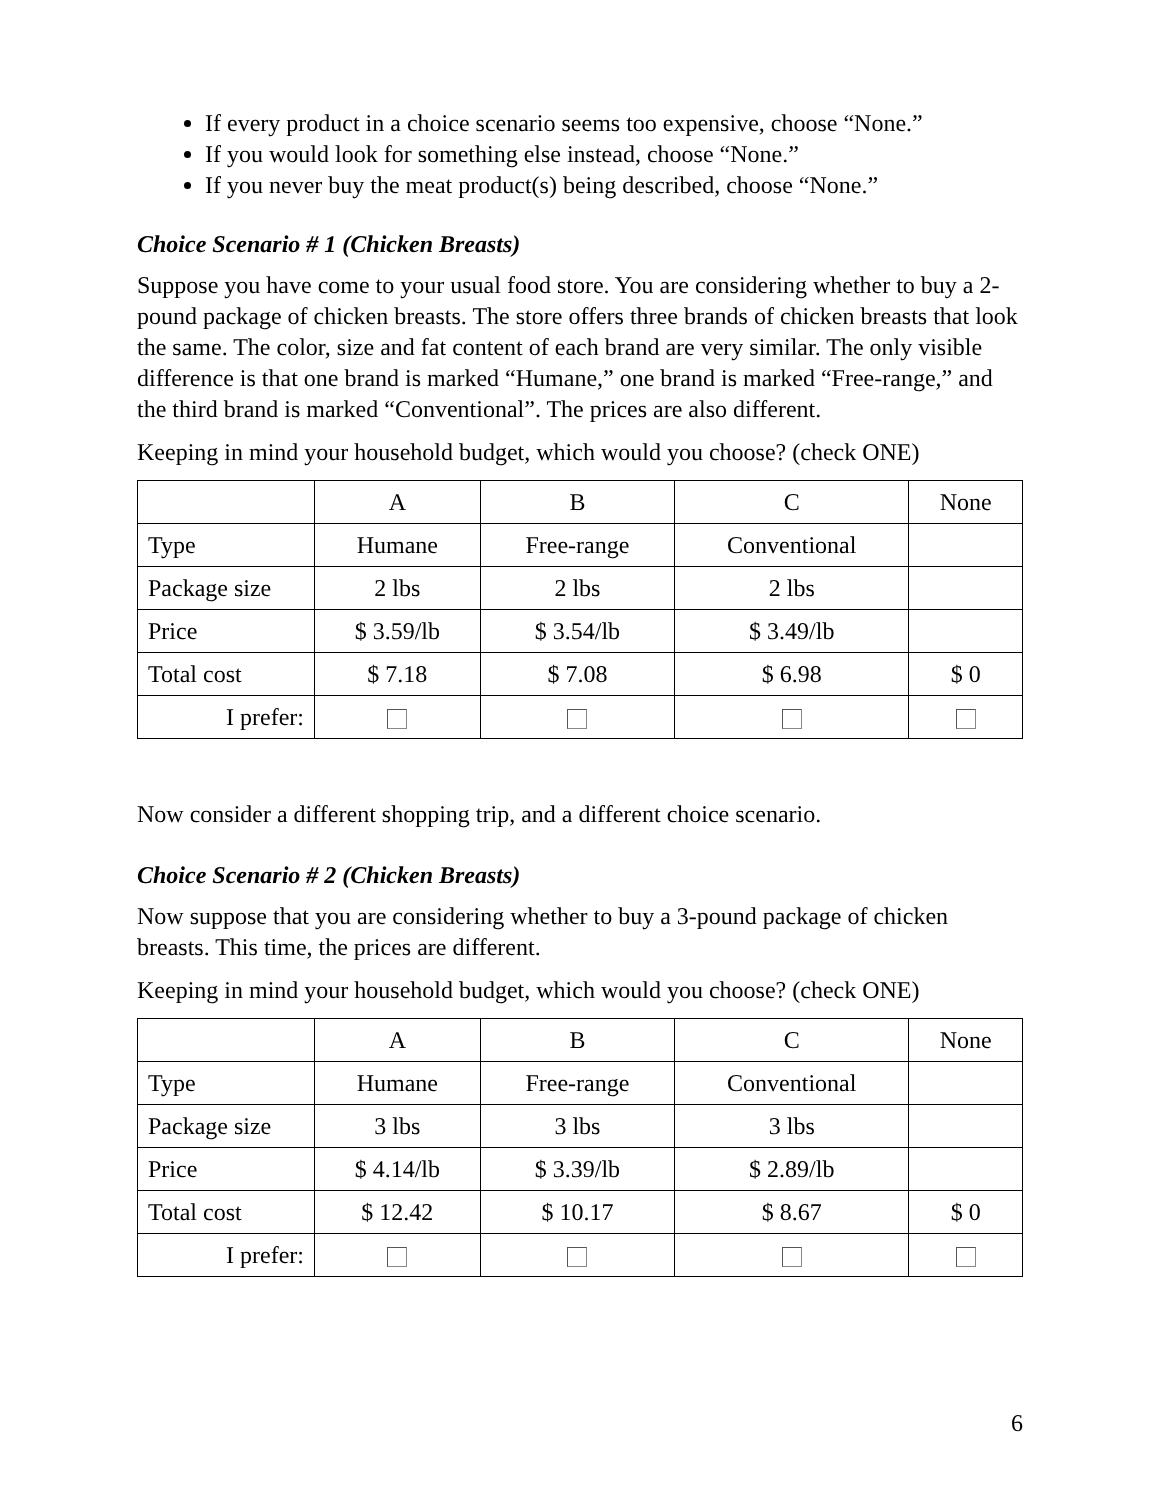If every product in a choice scenario seems too expensive, choose “None.”
If you would look for something else instead, choose “None.”
If you never buy the meat product(s) being described, choose “None.”
Choice Scenario # 1 (Chicken Breasts)
Suppose you have come to your usual food store. You are considering whether to buy a 2-pound package of chicken breasts. The store offers three brands of chicken breasts that look the same. The color, size and fat content of each brand are very similar. The only visible difference is that one brand is marked “Humane,” one brand is marked “Free-range,” and the third brand is marked “Conventional”. The prices are also different.
Keeping in mind your household budget, which would you choose? (check ONE)
| | A | B | C | None |
| Type | Humane | Free-range | Conventional | |
| Package size | 2 lbs | 2 lbs | 2 lbs | |
| Price | $ 3.59/lb | $ 3.54/lb | $ 3.49/lb | |
| Total cost | $ 7.18 | $ 7.08 | $ 6.98 | $ 0 |
| I prefer: | | | | |
Now consider a different shopping trip, and a different choice scenario.
Choice Scenario # 2 (Chicken Breasts)
Now suppose that you are considering whether to buy a 3-pound package of chicken breasts. This time, the prices are different.
Keeping in mind your household budget, which would you choose? (check ONE)
| | A | B | C | None |
| Type | Humane | Free-range | Conventional | |
| Package size | 3 lbs | 3 lbs | 3 lbs | |
| Price | $ 4.14/lb | $ 3.39/lb | $ 2.89/lb | |
| Total cost | $ 12.42 | $ 10.17 | $ 8.67 | $ 0 |
| I prefer: | | | | |
6